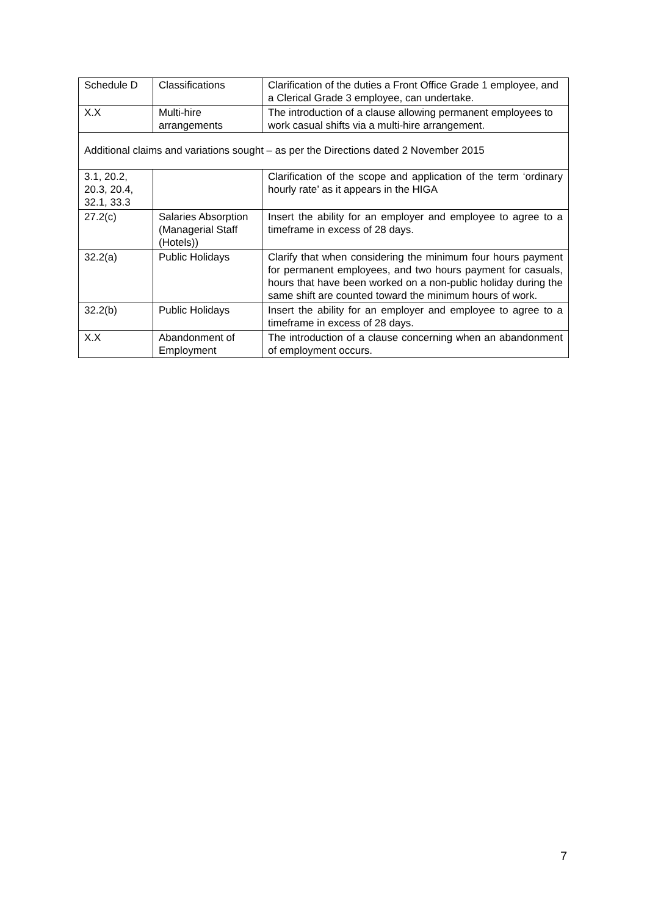| Schedule D | Classifications | Clarification of the duties a Front Office Grade 1 employee, and a Clerical Grade 3 employee, can undertake. |
| X.X | Multi-hire arrangements | The introduction of a clause allowing permanent employees to work casual shifts via a multi-hire arrangement. |
| Additional claims and variations sought – as per the Directions dated 2 November 2015 | | |
| 3.1, 20.2, 20.3, 20.4, 32.1, 33.3 | | Clarification of the scope and application of the term ‘ordinary hourly rate’ as it appears in the HIGA |
| 27.2(c) | Salaries Absorption (Managerial Staff (Hotels)) | Insert the ability for an employer and employee to agree to a timeframe in excess of 28 days. |
| 32.2(a) | Public Holidays | Clarify that when considering the minimum four hours payment for permanent employees, and two hours payment for casuals, hours that have been worked on a non-public holiday during the same shift are counted toward the minimum hours of work. |
| 32.2(b) | Public Holidays | Insert the ability for an employer and employee to agree to a timeframe in excess of 28 days. |
| X.X | Abandonment of Employment | The introduction of a clause concerning when an abandonment of employment occurs. |
7